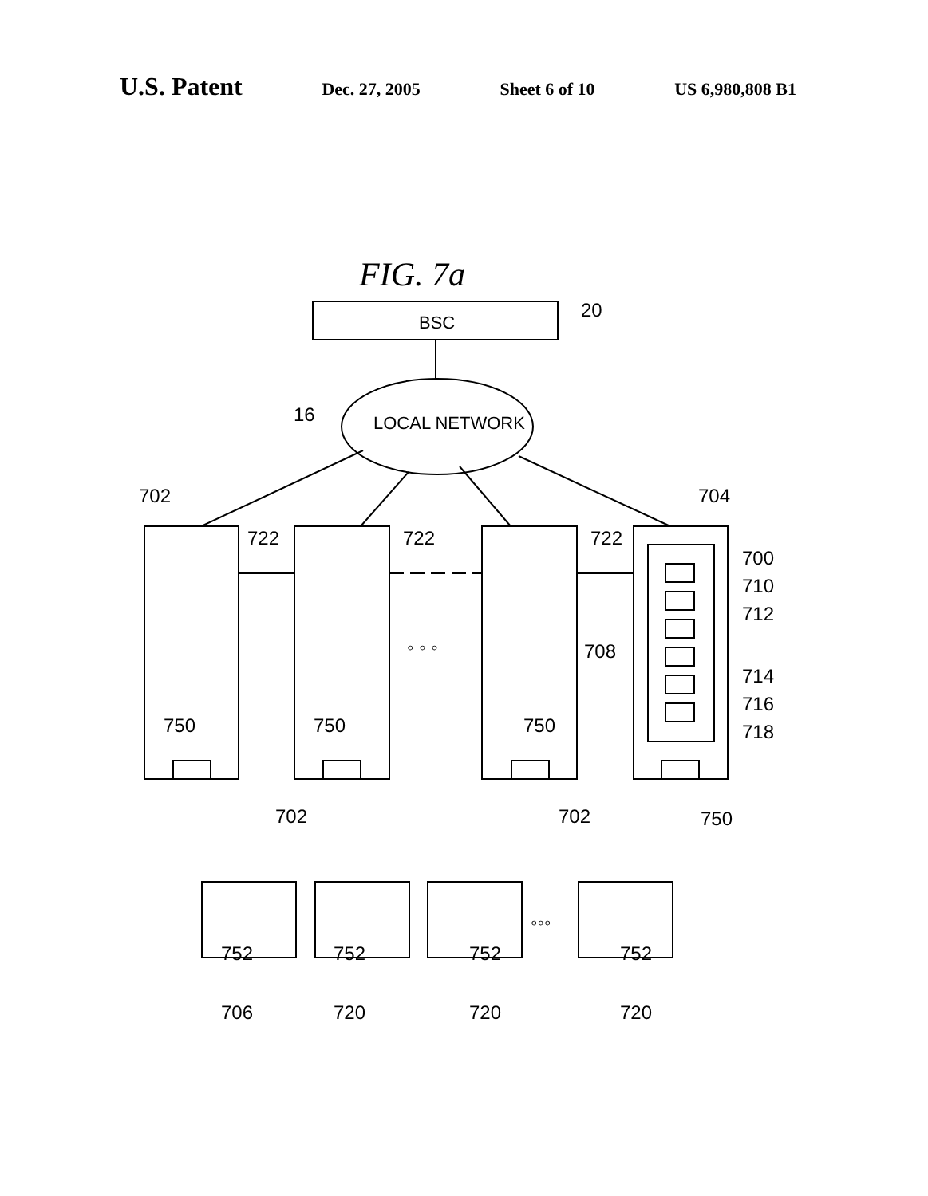U.S. Patent Dec. 27, 2005 Sheet 6 of 10 US 6,980,808 B1
FIG. 7a
BSC
20
LOCAL NETWORK
16
702
704
722
722
722
700
710
712
714
716
718
708
◦ ◦ ◦
750
750
750
750
702
702
752
752
752
752
◦◦◦
706
720
720
720